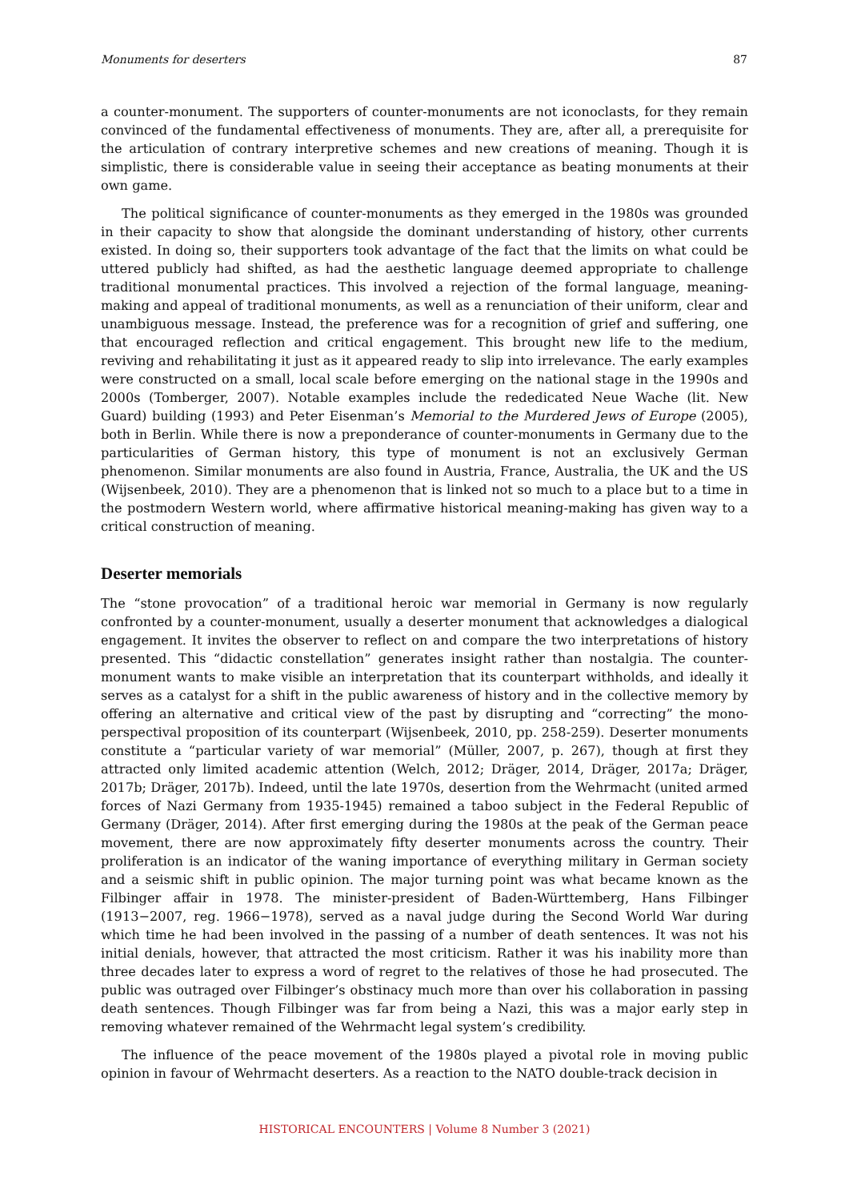Monuments for deserters 87
a counter-monument. The supporters of counter-monuments are not iconoclasts, for they remain convinced of the fundamental effectiveness of monuments. They are, after all, a prerequisite for the articulation of contrary interpretive schemes and new creations of meaning. Though it is simplistic, there is considerable value in seeing their acceptance as beating monuments at their own game.
The political significance of counter-monuments as they emerged in the 1980s was grounded in their capacity to show that alongside the dominant understanding of history, other currents existed. In doing so, their supporters took advantage of the fact that the limits on what could be uttered publicly had shifted, as had the aesthetic language deemed appropriate to challenge traditional monumental practices. This involved a rejection of the formal language, meaning-making and appeal of traditional monuments, as well as a renunciation of their uniform, clear and unambiguous message. Instead, the preference was for a recognition of grief and suffering, one that encouraged reflection and critical engagement. This brought new life to the medium, reviving and rehabilitating it just as it appeared ready to slip into irrelevance. The early examples were constructed on a small, local scale before emerging on the national stage in the 1990s and 2000s (Tomberger, 2007). Notable examples include the rededicated Neue Wache (lit. New Guard) building (1993) and Peter Eisenman’s Memorial to the Murdered Jews of Europe (2005), both in Berlin. While there is now a preponderance of counter-monuments in Germany due to the particularities of German history, this type of monument is not an exclusively German phenomenon. Similar monuments are also found in Austria, France, Australia, the UK and the US (Wijsenbeek, 2010). They are a phenomenon that is linked not so much to a place but to a time in the postmodern Western world, where affirmative historical meaning-making has given way to a critical construction of meaning.
Deserter memorials
The “stone provocation” of a traditional heroic war memorial in Germany is now regularly confronted by a counter-monument, usually a deserter monument that acknowledges a dialogical engagement. It invites the observer to reflect on and compare the two interpretations of history presented. This “didactic constellation” generates insight rather than nostalgia. The counter-monument wants to make visible an interpretation that its counterpart withholds, and ideally it serves as a catalyst for a shift in the public awareness of history and in the collective memory by offering an alternative and critical view of the past by disrupting and “correcting” the mono-perspectival proposition of its counterpart (Wijsenbeek, 2010, pp. 258-259). Deserter monuments constitute a “particular variety of war memorial” (Müller, 2007, p. 267), though at first they attracted only limited academic attention (Welch, 2012; Dräger, 2014, Dräger, 2017a; Dräger, 2017b; Dräger, 2017b). Indeed, until the late 1970s, desertion from the Wehrmacht (united armed forces of Nazi Germany from 1935-1945) remained a taboo subject in the Federal Republic of Germany (Dräger, 2014). After first emerging during the 1980s at the peak of the German peace movement, there are now approximately fifty deserter monuments across the country. Their proliferation is an indicator of the waning importance of everything military in German society and a seismic shift in public opinion. The major turning point was what became known as the Filbinger affair in 1978. The minister-president of Baden-Württemberg, Hans Filbinger (1913−2007, reg. 1966−1978), served as a naval judge during the Second World War during which time he had been involved in the passing of a number of death sentences. It was not his initial denials, however, that attracted the most criticism. Rather it was his inability more than three decades later to express a word of regret to the relatives of those he had prosecuted. The public was outraged over Filbinger’s obstinacy much more than over his collaboration in passing death sentences. Though Filbinger was far from being a Nazi, this was a major early step in removing whatever remained of the Wehrmacht legal system’s credibility.
The influence of the peace movement of the 1980s played a pivotal role in moving public opinion in favour of Wehrmacht deserters. As a reaction to the NATO double-track decision in
HISTORICAL ENCOUNTERS | Volume 8 Number 3 (2021)